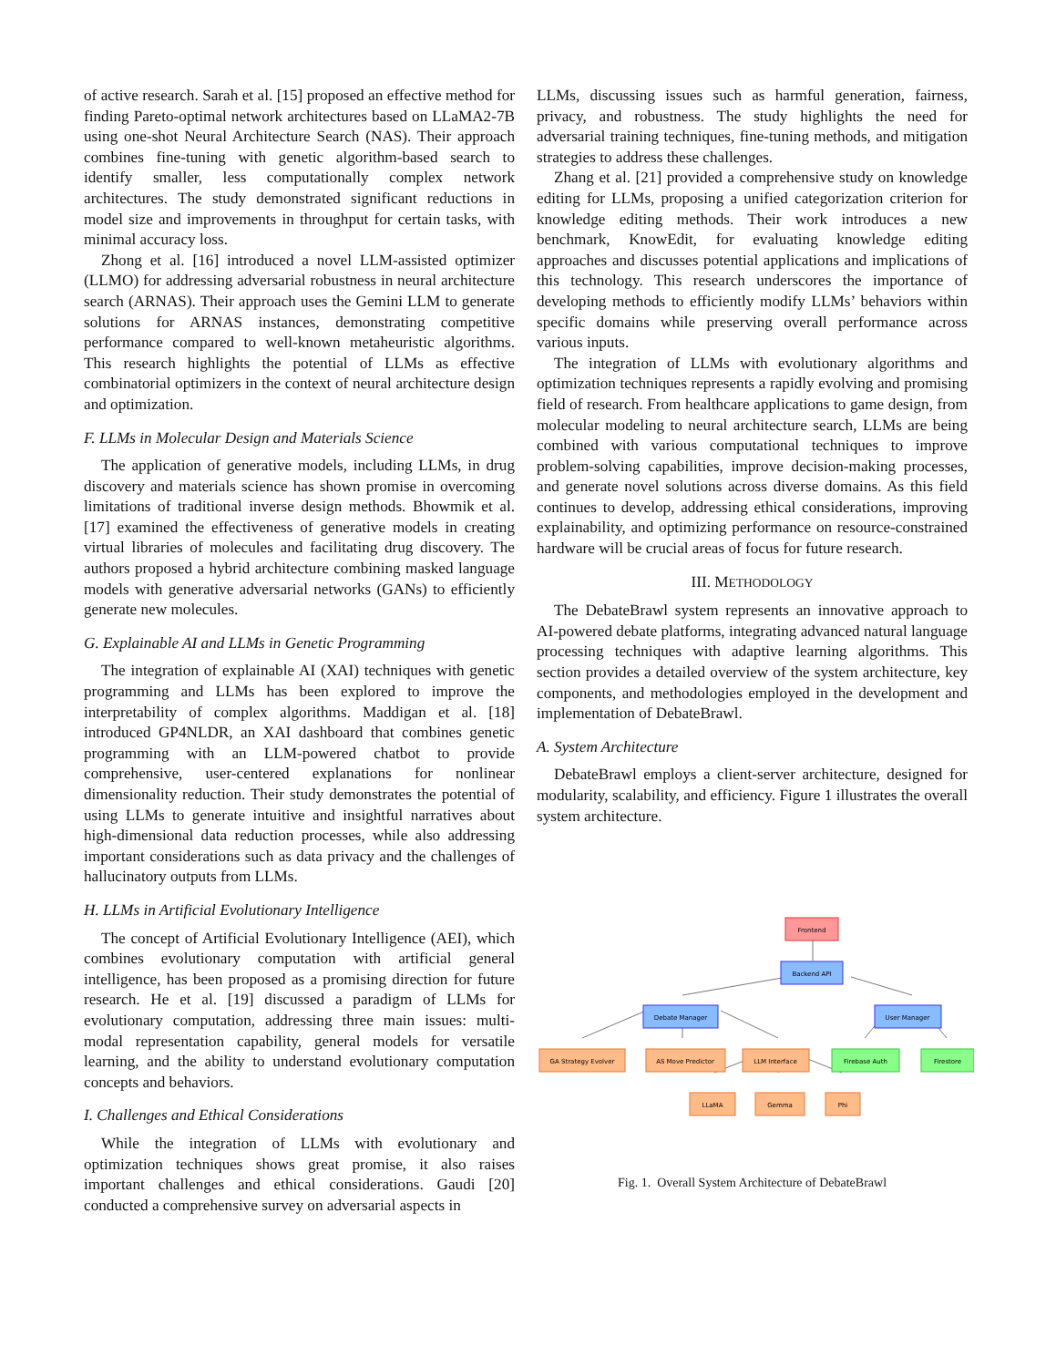of active research. Sarah et al. [15] proposed an effective method for finding Pareto-optimal network architectures based on LLaMA2-7B using one-shot Neural Architecture Search (NAS). Their approach combines fine-tuning with genetic algorithm-based search to identify smaller, less computationally complex network architectures. The study demonstrated significant reductions in model size and improvements in throughput for certain tasks, with minimal accuracy loss.
Zhong et al. [16] introduced a novel LLM-assisted optimizer (LLMO) for addressing adversarial robustness in neural architecture search (ARNAS). Their approach uses the Gemini LLM to generate solutions for ARNAS instances, demonstrating competitive performance compared to well-known metaheuristic algorithms. This research highlights the potential of LLMs as effective combinatorial optimizers in the context of neural architecture design and optimization.
F. LLMs in Molecular Design and Materials Science
The application of generative models, including LLMs, in drug discovery and materials science has shown promise in overcoming limitations of traditional inverse design methods. Bhowmik et al. [17] examined the effectiveness of generative models in creating virtual libraries of molecules and facilitating drug discovery. The authors proposed a hybrid architecture combining masked language models with generative adversarial networks (GANs) to efficiently generate new molecules.
G. Explainable AI and LLMs in Genetic Programming
The integration of explainable AI (XAI) techniques with genetic programming and LLMs has been explored to improve the interpretability of complex algorithms. Maddigan et al. [18] introduced GP4NLDR, an XAI dashboard that combines genetic programming with an LLM-powered chatbot to provide comprehensive, user-centered explanations for nonlinear dimensionality reduction. Their study demonstrates the potential of using LLMs to generate intuitive and insightful narratives about high-dimensional data reduction processes, while also addressing important considerations such as data privacy and the challenges of hallucinatory outputs from LLMs.
H. LLMs in Artificial Evolutionary Intelligence
The concept of Artificial Evolutionary Intelligence (AEI), which combines evolutionary computation with artificial general intelligence, has been proposed as a promising direction for future research. He et al. [19] discussed a paradigm of LLMs for evolutionary computation, addressing three main issues: multi-modal representation capability, general models for versatile learning, and the ability to understand evolutionary computation concepts and behaviors.
I. Challenges and Ethical Considerations
While the integration of LLMs with evolutionary and optimization techniques shows great promise, it also raises important challenges and ethical considerations. Gaudi [20] conducted a comprehensive survey on adversarial aspects in
LLMs, discussing issues such as harmful generation, fairness, privacy, and robustness. The study highlights the need for adversarial training techniques, fine-tuning methods, and mitigation strategies to address these challenges.
Zhang et al. [21] provided a comprehensive study on knowledge editing for LLMs, proposing a unified categorization criterion for knowledge editing methods. Their work introduces a new benchmark, KnowEdit, for evaluating knowledge editing approaches and discusses potential applications and implications of this technology. This research underscores the importance of developing methods to efficiently modify LLMs’ behaviors within specific domains while preserving overall performance across various inputs.
The integration of LLMs with evolutionary algorithms and optimization techniques represents a rapidly evolving and promising field of research. From healthcare applications to game design, from molecular modeling to neural architecture search, LLMs are being combined with various computational techniques to improve problem-solving capabilities, improve decision-making processes, and generate novel solutions across diverse domains. As this field continues to develop, addressing ethical considerations, improving explainability, and optimizing performance on resource-constrained hardware will be crucial areas of focus for future research.
III. METHODOLOGY
The DebateBrawl system represents an innovative approach to AI-powered debate platforms, integrating advanced natural language processing techniques with adaptive learning algorithms. This section provides a detailed overview of the system architecture, key components, and methodologies employed in the development and implementation of DebateBrawl.
A. System Architecture
DebateBrawl employs a client-server architecture, designed for modularity, scalability, and efficiency. Figure 1 illustrates the overall system architecture.
Frontend
Backend API
Debate Manager
User Manager
GA Strategy Evolver
AS Move Predictor
LLM Interface
Firebase Auth
Firestore
LLaMA
Gemma
Phi
Fig. 1. Overall System Architecture of DebateBrawl